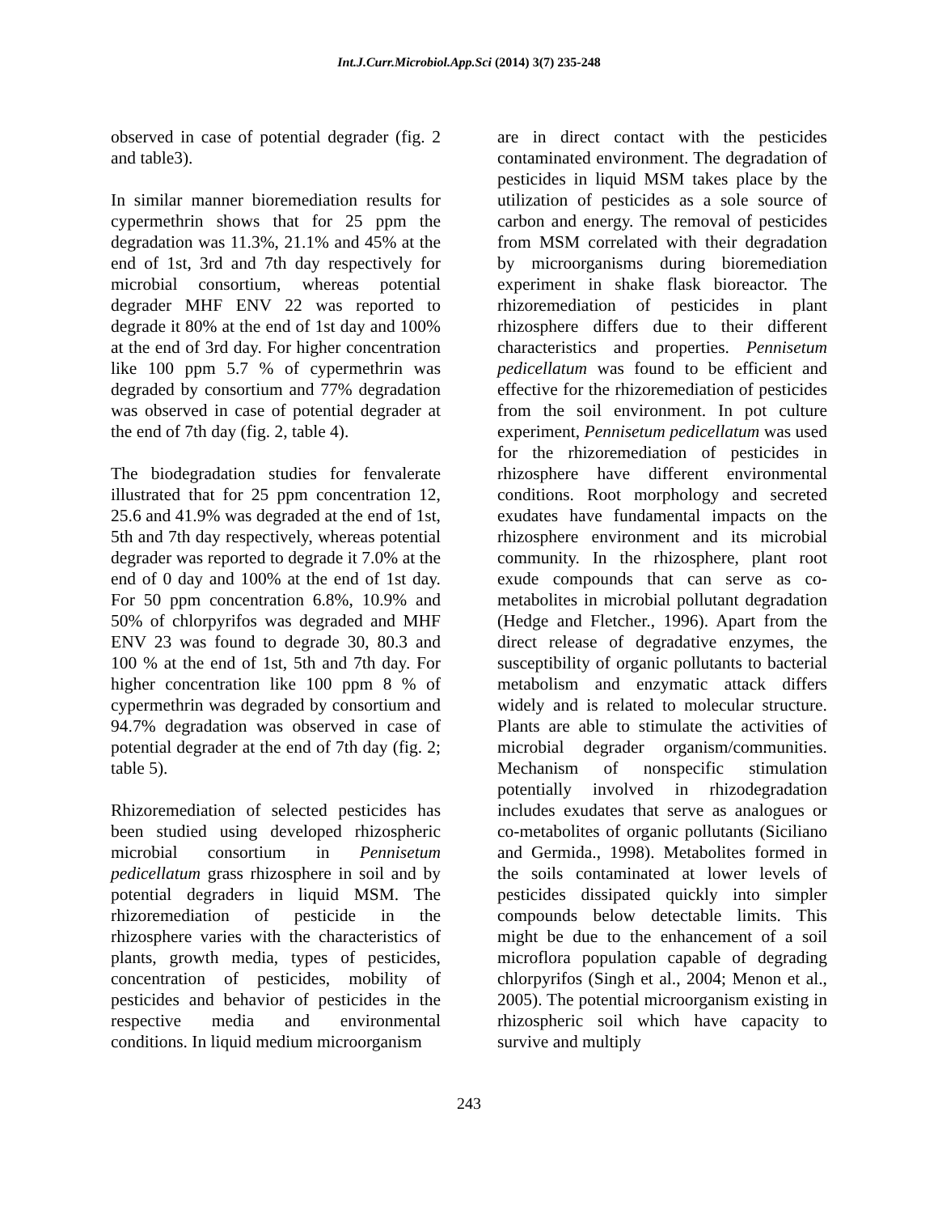Int.J.Curr.Microbiol.App.Sci (2014) 3(7) 235-248
observed in case of potential degrader (fig. 2 and table3).
In similar manner bioremediation results for cypermethrin shows that for 25 ppm the degradation was 11.3%, 21.1% and 45% at the end of 1st, 3rd and 7th day respectively for microbial consortium, whereas potential degrader MHF ENV 22 was reported to degrade it 80% at the end of 1st day and 100% at the end of 3rd day. For higher concentration like 100 ppm 5.7 % of cypermethrin was degraded by consortium and 77% degradation was observed in case of potential degrader at the end of 7th day (fig. 2, table 4).
The biodegradation studies for fenvalerate illustrated that for 25 ppm concentration 12, 25.6 and 41.9% was degraded at the end of 1st, 5th and 7th day respectively, whereas potential degrader was reported to degrade it 7.0% at the end of 0 day and 100% at the end of 1st day. For 50 ppm concentration 6.8%, 10.9% and 50% of chlorpyrifos was degraded and MHF ENV 23 was found to degrade 30, 80.3 and 100 % at the end of 1st, 5th and 7th day. For higher concentration like 100 ppm 8 % of cypermethrin was degraded by consortium and 94.7% degradation was observed in case of potential degrader at the end of 7th day (fig. 2; table 5).
Rhizoremediation of selected pesticides has been studied using developed rhizospheric microbial consortium in Pennisetum pedicellatum grass rhizosphere in soil and by potential degraders in liquid MSM. The rhizoremediation of pesticide in the rhizosphere varies with the characteristics of plants, growth media, types of pesticides, concentration of pesticides, mobility of pesticides and behavior of pesticides in the respective media and environmental conditions. In liquid medium microorganism
are in direct contact with the pesticides contaminated environment. The degradation of pesticides in liquid MSM takes place by the utilization of pesticides as a sole source of carbon and energy. The removal of pesticides from MSM correlated with their degradation by microorganisms during bioremediation experiment in shake flask bioreactor. The rhizoremediation of pesticides in plant rhizosphere differs due to their different characteristics and properties. Pennisetum pedicellatum was found to be efficient and effective for the rhizoremediation of pesticides from the soil environment. In pot culture experiment, Pennisetum pedicellatum was used for the rhizoremediation of pesticides in rhizosphere have different environmental conditions. Root morphology and secreted exudates have fundamental impacts on the rhizosphere environment and its microbial community. In the rhizosphere, plant root exude compounds that can serve as co-metabolites in microbial pollutant degradation (Hedge and Fletcher., 1996). Apart from the direct release of degradative enzymes, the susceptibility of organic pollutants to bacterial metabolism and enzymatic attack differs widely and is related to molecular structure. Plants are able to stimulate the activities of microbial degrader organism/communities. Mechanism of nonspecific stimulation potentially involved in rhizodegradation includes exudates that serve as analogues or co-metabolites of organic pollutants (Siciliano and Germida., 1998). Metabolites formed in the soils contaminated at lower levels of pesticides dissipated quickly into simpler compounds below detectable limits. This might be due to the enhancement of a soil microflora population capable of degrading chlorpyrifos (Singh et al., 2004; Menon et al., 2005). The potential microorganism existing in rhizospheric soil which have capacity to survive and multiply
243